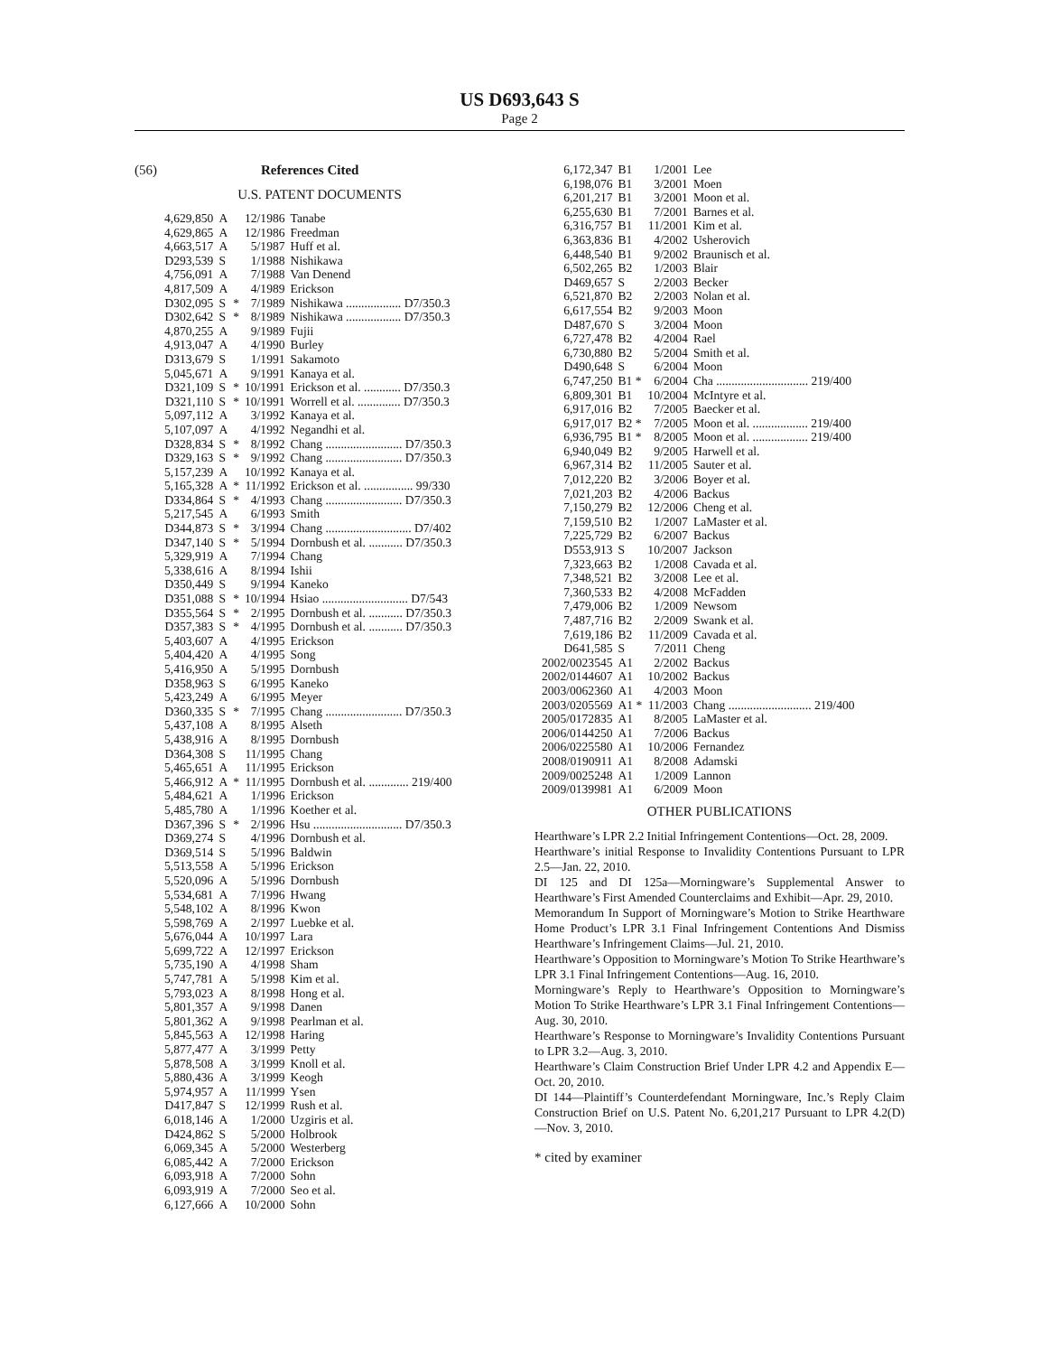US D693,643 S
Page 2
(56) References Cited
U.S. PATENT DOCUMENTS
| 4,629,850 | A | | 12/1986 | Tanabe |
| 4,629,865 | A | | 12/1986 | Freedman |
| 4,663,517 | A | | 5/1987 | Huff et al. |
| D293,539 | S | | 1/1988 | Nishikawa |
| 4,756,091 | A | | 7/1988 | Van Denend |
| 4,817,509 | A | | 4/1989 | Erickson |
| D302,095 | S | * | 7/1989 | Nishikawa .................. D7/350.3 |
| D302,642 | S | * | 8/1989 | Nishikawa .................. D7/350.3 |
| 4,870,255 | A | | 9/1989 | Fujii |
| 4,913,047 | A | | 4/1990 | Burley |
| D313,679 | S | | 1/1991 | Sakamoto |
| 5,045,671 | A | | 9/1991 | Kanaya et al. |
| D321,109 | S | * | 10/1991 | Erickson et al. ............ D7/350.3 |
| D321,110 | S | * | 10/1991 | Worrell et al. .............. D7/350.3 |
| 5,097,112 | A | | 3/1992 | Kanaya et al. |
| 5,107,097 | A | | 4/1992 | Negandhi et al. |
| D328,834 | S | * | 8/1992 | Chang ......................... D7/350.3 |
| D329,163 | S | * | 9/1992 | Chang ......................... D7/350.3 |
| 5,157,239 | A | | 10/1992 | Kanaya et al. |
| 5,165,328 | A | * | 11/1992 | Erickson et al. ................ 99/330 |
| D334,864 | S | * | 4/1993 | Chang ......................... D7/350.3 |
| 5,217,545 | A | | 6/1993 | Smith |
| D344,873 | S | * | 3/1994 | Chang ............................ D7/402 |
| D347,140 | S | * | 5/1994 | Dornbush et al. ........... D7/350.3 |
| 5,329,919 | A | | 7/1994 | Chang |
| 5,338,616 | A | | 8/1994 | Ishii |
| D350,449 | S | | 9/1994 | Kaneko |
| D351,088 | S | * | 10/1994 | Hsiao ............................ D7/543 |
| D355,564 | S | * | 2/1995 | Dornbush et al. ........... D7/350.3 |
| D357,383 | S | * | 4/1995 | Dornbush et al. ........... D7/350.3 |
| 5,403,607 | A | | 4/1995 | Erickson |
| 5,404,420 | A | | 4/1995 | Song |
| 5,416,950 | A | | 5/1995 | Dornbush |
| D358,963 | S | | 6/1995 | Kaneko |
| 5,423,249 | A | | 6/1995 | Meyer |
| D360,335 | S | * | 7/1995 | Chang ......................... D7/350.3 |
| 5,437,108 | A | | 8/1995 | Alseth |
| 5,438,916 | A | | 8/1995 | Dornbush |
| D364,308 | S | | 11/1995 | Chang |
| 5,465,651 | A | | 11/1995 | Erickson |
| 5,466,912 | A | * | 11/1995 | Dornbush et al. ............. 219/400 |
| 5,484,621 | A | | 1/1996 | Erickson |
| 5,485,780 | A | | 1/1996 | Koether et al. |
| D367,396 | S | * | 2/1996 | Hsu ............................. D7/350.3 |
| D369,274 | S | | 4/1996 | Dornbush et al. |
| D369,514 | S | | 5/1996 | Baldwin |
| 5,513,558 | A | | 5/1996 | Erickson |
| 5,520,096 | A | | 5/1996 | Dornbush |
| 5,534,681 | A | | 7/1996 | Hwang |
| 5,548,102 | A | | 8/1996 | Kwon |
| 5,598,769 | A | | 2/1997 | Luebke et al. |
| 5,676,044 | A | | 10/1997 | Lara |
| 5,699,722 | A | | 12/1997 | Erickson |
| 5,735,190 | A | | 4/1998 | Sham |
| 5,747,781 | A | | 5/1998 | Kim et al. |
| 5,793,023 | A | | 8/1998 | Hong et al. |
| 5,801,357 | A | | 9/1998 | Danen |
| 5,801,362 | A | | 9/1998 | Pearlman et al. |
| 5,845,563 | A | | 12/1998 | Haring |
| 5,877,477 | A | | 3/1999 | Petty |
| 5,878,508 | A | | 3/1999 | Knoll et al. |
| 5,880,436 | A | | 3/1999 | Keogh |
| 5,974,957 | A | | 11/1999 | Ysen |
| D417,847 | S | | 12/1999 | Rush et al. |
| 6,018,146 | A | | 1/2000 | Uzgiris et al. |
| D424,862 | S | | 5/2000 | Holbrook |
| 6,069,345 | A | | 5/2000 | Westerberg |
| 6,085,442 | A | | 7/2000 | Erickson |
| 6,093,918 | A | | 7/2000 | Sohn |
| 6,093,919 | A | | 7/2000 | Seo et al. |
| 6,127,666 | A | | 10/2000 | Sohn |
| 6,172,347 | B1 | 1/2001 | Lee |
| 6,198,076 | B1 | 3/2001 | Moen |
| 6,201,217 | B1 | 3/2001 | Moon et al. |
| 6,255,630 | B1 | 7/2001 | Barnes et al. |
| 6,316,757 | B1 | 11/2001 | Kim et al. |
| 6,363,836 | B1 | 4/2002 | Usherovich |
| 6,448,540 | B1 | 9/2002 | Braunisch et al. |
| 6,502,265 | B2 | 1/2003 | Blair |
| D469,657 | S | 2/2003 | Becker |
| 6,521,870 | B2 | 2/2003 | Nolan et al. |
| 6,617,554 | B2 | 9/2003 | Moon |
| D487,670 | S | 3/2004 | Moon |
| 6,727,478 | B2 | 4/2004 | Rael |
| 6,730,880 | B2 | 5/2004 | Smith et al. |
| D490,648 | S | 6/2004 | Moon |
| 6,747,250 | B1 * | 6/2004 | Cha .............................. 219/400 |
| 6,809,301 | B1 | 10/2004 | McIntyre et al. |
| 6,917,016 | B2 | 7/2005 | Baecker et al. |
| 6,917,017 | B2 * | 7/2005 | Moon et al. .................. 219/400 |
| 6,936,795 | B1 * | 8/2005 | Moon et al. .................. 219/400 |
| 6,940,049 | B2 | 9/2005 | Harwell et al. |
| 6,967,314 | B2 | 11/2005 | Sauter et al. |
| 7,012,220 | B2 | 3/2006 | Boyer et al. |
| 7,021,203 | B2 | 4/2006 | Backus |
| 7,150,279 | B2 | 12/2006 | Cheng et al. |
| 7,159,510 | B2 | 1/2007 | LaMaster et al. |
| 7,225,729 | B2 | 6/2007 | Backus |
| D553,913 | S | 10/2007 | Jackson |
| 7,323,663 | B2 | 1/2008 | Cavada et al. |
| 7,348,521 | B2 | 3/2008 | Lee et al. |
| 7,360,533 | B2 | 4/2008 | McFadden |
| 7,479,006 | B2 | 1/2009 | Newsom |
| 7,487,716 | B2 | 2/2009 | Swank et al. |
| 7,619,186 | B2 | 11/2009 | Cavada et al. |
| D641,585 | S | 7/2011 | Cheng |
| 2002/0023545 | A1 | 2/2002 | Backus |
| 2002/0144607 | A1 | 10/2002 | Backus |
| 2003/0062360 | A1 | 4/2003 | Moon |
| 2003/0205569 | A1 * | 11/2003 | Chang ........................... 219/400 |
| 2005/0172835 | A1 | 8/2005 | LaMaster et al. |
| 2006/0144250 | A1 | 7/2006 | Backus |
| 2006/0225580 | A1 | 10/2006 | Fernandez |
| 2008/0190911 | A1 | 8/2008 | Adamski |
| 2009/0025248 | A1 | 1/2009 | Lannon |
| 2009/0139981 | A1 | 6/2009 | Moon |
OTHER PUBLICATIONS
Hearthware’s LPR 2.2 Initial Infringement Contentions—Oct. 28, 2009.
Hearthware’s initial Response to Invalidity Contentions Pursuant to LPR 2.5—Jan. 22, 2010.
DI 125 and DI 125a—Morningware’s Supplemental Answer to Hearthware’s First Amended Counterclaims and Exhibit—Apr. 29, 2010.
Memorandum In Support of Morningware’s Motion to Strike Hearthware Home Product’s LPR 3.1 Final Infringement Contentions And Dismiss Hearthware’s Infringement Claims—Jul. 21, 2010.
Hearthware’s Opposition to Morningware’s Motion To Strike Hearthware’s LPR 3.1 Final Infringement Contentions—Aug. 16, 2010.
Morningware’s Reply to Hearthware’s Opposition to Morningware’s Motion To Strike Hearthware’s LPR 3.1 Final Infringement Contentions—Aug. 30, 2010.
Hearthware’s Response to Morningware’s Invalidity Contentions Pursuant to LPR 3.2—Aug. 3, 2010.
Hearthware’s Claim Construction Brief Under LPR 4.2 and Appendix E—Oct. 20, 2010.
DI 144—Plaintiff’s Counterdefendant Morningware, Inc.’s Reply Claim Construction Brief on U.S. Patent No. 6,201,217 Pursuant to LPR 4.2(D)—Nov. 3, 2010.
* cited by examiner